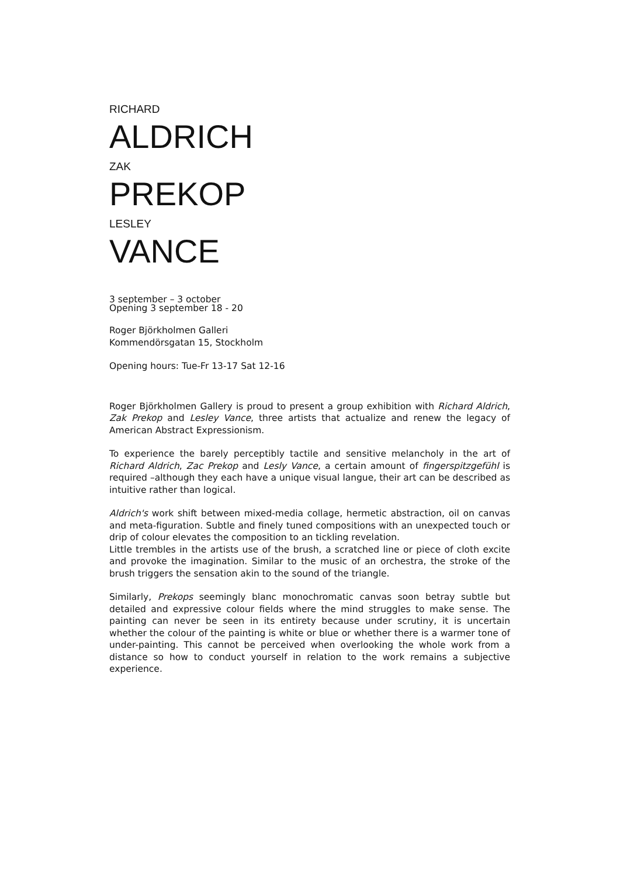RICHARD
ALDRICH
ZAK
PREKOP
LESLEY
VANCE
3 september – 3 october
Opening 3 september 18 - 20
Roger Björkholmen Galleri
Kommendörsgatan 15, Stockholm
Opening hours: Tue-Fr 13-17 Sat 12-16
Roger Björkholmen Gallery is proud to present a group exhibition with Richard Aldrich, Zak Prekop and Lesley Vance, three artists that actualize and renew the legacy of American Abstract Expressionism.
To experience the barely perceptibly tactile and sensitive melancholy in the art of Richard Aldrich, Zac Prekop and Lesly Vance, a certain amount of fingerspitzgefühl is required –although they each have a unique visual langue, their art can be described as intuitive rather than logical.
Aldrich's work shift between mixed-media collage, hermetic abstraction, oil on canvas and meta-figuration. Subtle and finely tuned compositions with an unexpected touch or drip of colour elevates the composition to an tickling revelation.
Little trembles in the artists use of the brush, a scratched line or piece of cloth excite and provoke the imagination. Similar to the music of an orchestra, the stroke of the brush triggers the sensation akin to the sound of the triangle.
Similarly, Prekops seemingly blanc monochromatic canvas soon betray subtle but detailed and expressive colour fields where the mind struggles to make sense. The painting can never be seen in its entirety because under scrutiny, it is uncertain whether the colour of the painting is white or blue or whether there is a warmer tone of under-painting. This cannot be perceived when overlooking the whole work from a distance so how to conduct yourself in relation to the work remains a subjective experience.